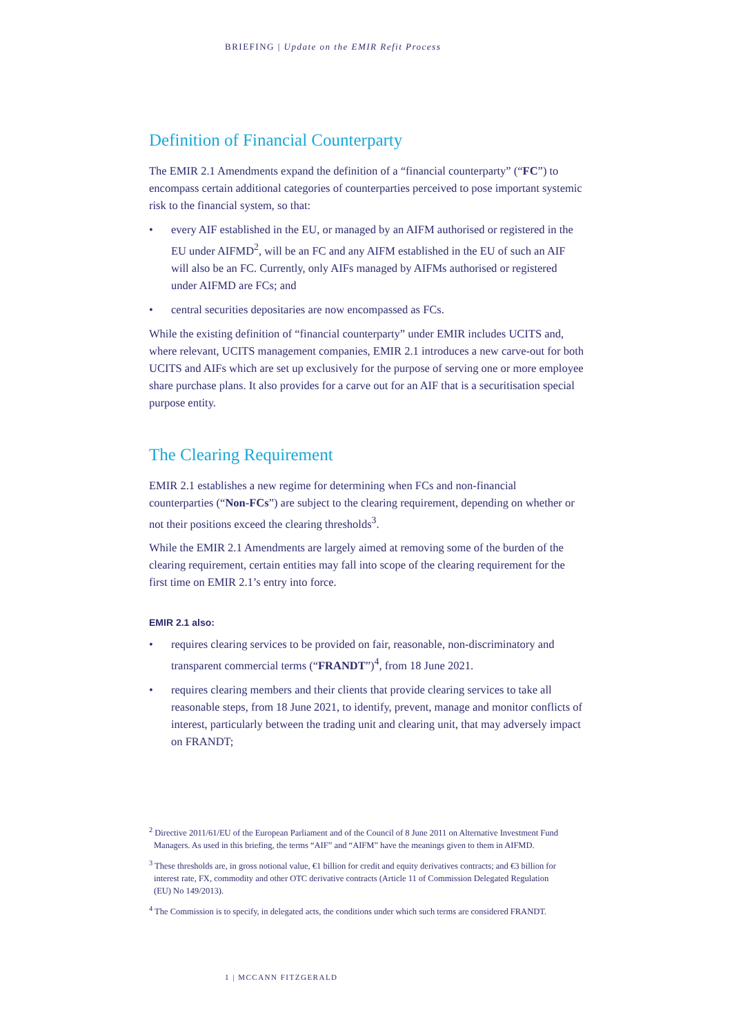BRIEFING | Update on the EMIR Refit Process
Definition of Financial Counterparty
The EMIR 2.1 Amendments expand the definition of a “financial counterparty” (“FC”) to encompass certain additional categories of counterparties perceived to pose important systemic risk to the financial system, so that:
• every AIF established in the EU, or managed by an AIFM authorised or registered in the EU under AIFMD<sup>2</sup>, will be an FC and any AIFM established in the EU of such an AIF will also be an FC. Currently, only AIFs managed by AIFMs authorised or registered under AIFMD are FCs; and
• central securities depositaries are now encompassed as FCs.
While the existing definition of “financial counterparty” under EMIR includes UCITS and, where relevant, UCITS management companies, EMIR 2.1 introduces a new carve-out for both UCITS and AIFs which are set up exclusively for the purpose of serving one or more employee share purchase plans. It also provides for a carve out for an AIF that is a securitisation special purpose entity.
The Clearing Requirement
EMIR 2.1 establishes a new regime for determining when FCs and non-financial counterparties (“Non-FCs”) are subject to the clearing requirement, depending on whether or not their positions exceed the clearing thresholds<sup>3</sup>.
While the EMIR 2.1 Amendments are largely aimed at removing some of the burden of the clearing requirement, certain entities may fall into scope of the clearing requirement for the first time on EMIR 2.1’s entry into force.
EMIR 2.1 also:
• requires clearing services to be provided on fair, reasonable, non-discriminatory and transparent commercial terms (“FRANDT”)<sup>4</sup>, from 18 June 2021.
• requires clearing members and their clients that provide clearing services to take all reasonable steps, from 18 June 2021, to identify, prevent, manage and monitor conflicts of interest, particularly between the trading unit and clearing unit, that may adversely impact on FRANDT;
<sup>2</sup> Directive 2011/61/EU of the European Parliament and of the Council of 8 June 2011 on Alternative Investment Fund Managers. As used in this briefing, the terms “AIF” and “AIFM” have the meanings given to them in AIFMD.
<sup>3</sup> These thresholds are, in gross notional value, €1 billion for credit and equity derivatives contracts; and €3 billion for interest rate, FX, commodity and other OTC derivative contracts (Article 11 of Commission Delegated Regulation (EU) No 149/2013).
<sup>4</sup> The Commission is to specify, in delegated acts, the conditions under which such terms are considered FRANDT.
1 | MCCANN FITZGERALD